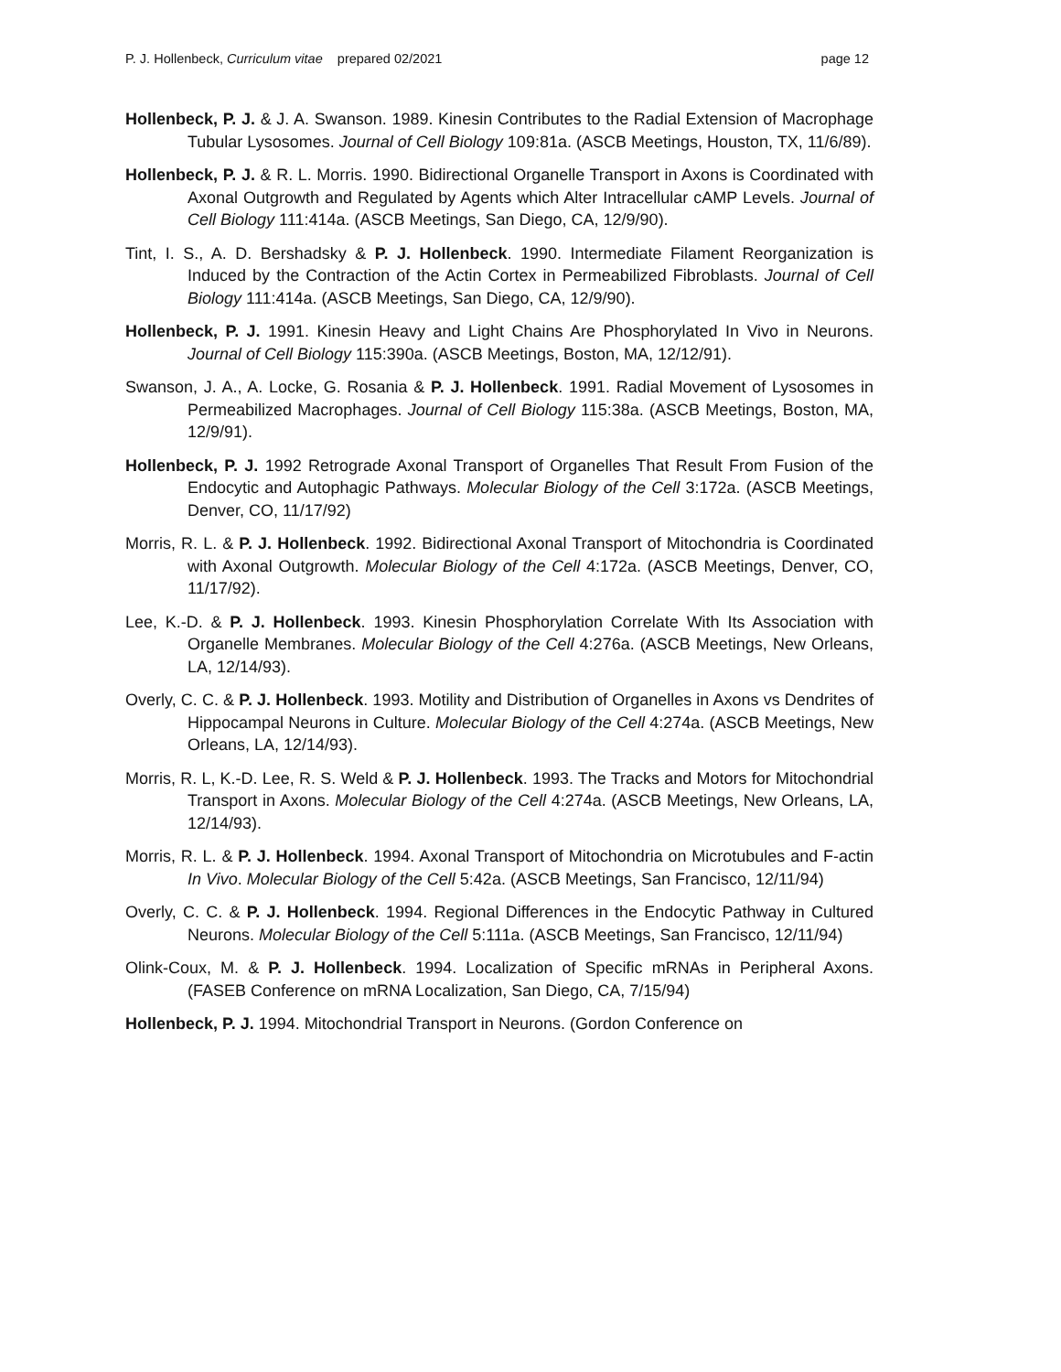P. J. Hollenbeck, Curriculum vitae prepared 02/2021 page 12
Hollenbeck, P. J. & J. A. Swanson. 1989. Kinesin Contributes to the Radial Extension of Macrophage Tubular Lysosomes. Journal of Cell Biology 109:81a. (ASCB Meetings, Houston, TX, 11/6/89).
Hollenbeck, P. J. & R. L. Morris. 1990. Bidirectional Organelle Transport in Axons is Coordinated with Axonal Outgrowth and Regulated by Agents which Alter Intracellular cAMP Levels. Journal of Cell Biology 111:414a. (ASCB Meetings, San Diego, CA, 12/9/90).
Tint, I. S., A. D. Bershadsky & P. J. Hollenbeck. 1990. Intermediate Filament Reorganization is Induced by the Contraction of the Actin Cortex in Permeabilized Fibroblasts. Journal of Cell Biology 111:414a. (ASCB Meetings, San Diego, CA, 12/9/90).
Hollenbeck, P. J. 1991. Kinesin Heavy and Light Chains Are Phosphorylated In Vivo in Neurons. Journal of Cell Biology 115:390a. (ASCB Meetings, Boston, MA, 12/12/91).
Swanson, J. A., A. Locke, G. Rosania & P. J. Hollenbeck. 1991. Radial Movement of Lysosomes in Permeabilized Macrophages. Journal of Cell Biology 115:38a. (ASCB Meetings, Boston, MA, 12/9/91).
Hollenbeck, P. J. 1992 Retrograde Axonal Transport of Organelles That Result From Fusion of the Endocytic and Autophagic Pathways. Molecular Biology of the Cell 3:172a. (ASCB Meetings, Denver, CO, 11/17/92)
Morris, R. L. & P. J. Hollenbeck. 1992. Bidirectional Axonal Transport of Mitochondria is Coordinated with Axonal Outgrowth. Molecular Biology of the Cell 4:172a. (ASCB Meetings, Denver, CO, 11/17/92).
Lee, K.-D. & P. J. Hollenbeck. 1993. Kinesin Phosphorylation Correlate With Its Association with Organelle Membranes. Molecular Biology of the Cell 4:276a. (ASCB Meetings, New Orleans, LA, 12/14/93).
Overly, C. C. & P. J. Hollenbeck. 1993. Motility and Distribution of Organelles in Axons vs Dendrites of Hippocampal Neurons in Culture. Molecular Biology of the Cell 4:274a. (ASCB Meetings, New Orleans, LA, 12/14/93).
Morris, R. L, K.-D. Lee, R. S. Weld & P. J. Hollenbeck. 1993. The Tracks and Motors for Mitochondrial Transport in Axons. Molecular Biology of the Cell 4:274a. (ASCB Meetings, New Orleans, LA, 12/14/93).
Morris, R. L. & P. J. Hollenbeck. 1994. Axonal Transport of Mitochondria on Microtubules and F-actin In Vivo. Molecular Biology of the Cell 5:42a. (ASCB Meetings, San Francisco, 12/11/94)
Overly, C. C. & P. J. Hollenbeck. 1994. Regional Differences in the Endocytic Pathway in Cultured Neurons. Molecular Biology of the Cell 5:111a. (ASCB Meetings, San Francisco, 12/11/94)
Olink-Coux, M. & P. J. Hollenbeck. 1994. Localization of Specific mRNAs in Peripheral Axons. (FASEB Conference on mRNA Localization, San Diego, CA, 7/15/94)
Hollenbeck, P. J. 1994. Mitochondrial Transport in Neurons. (Gordon Conference on